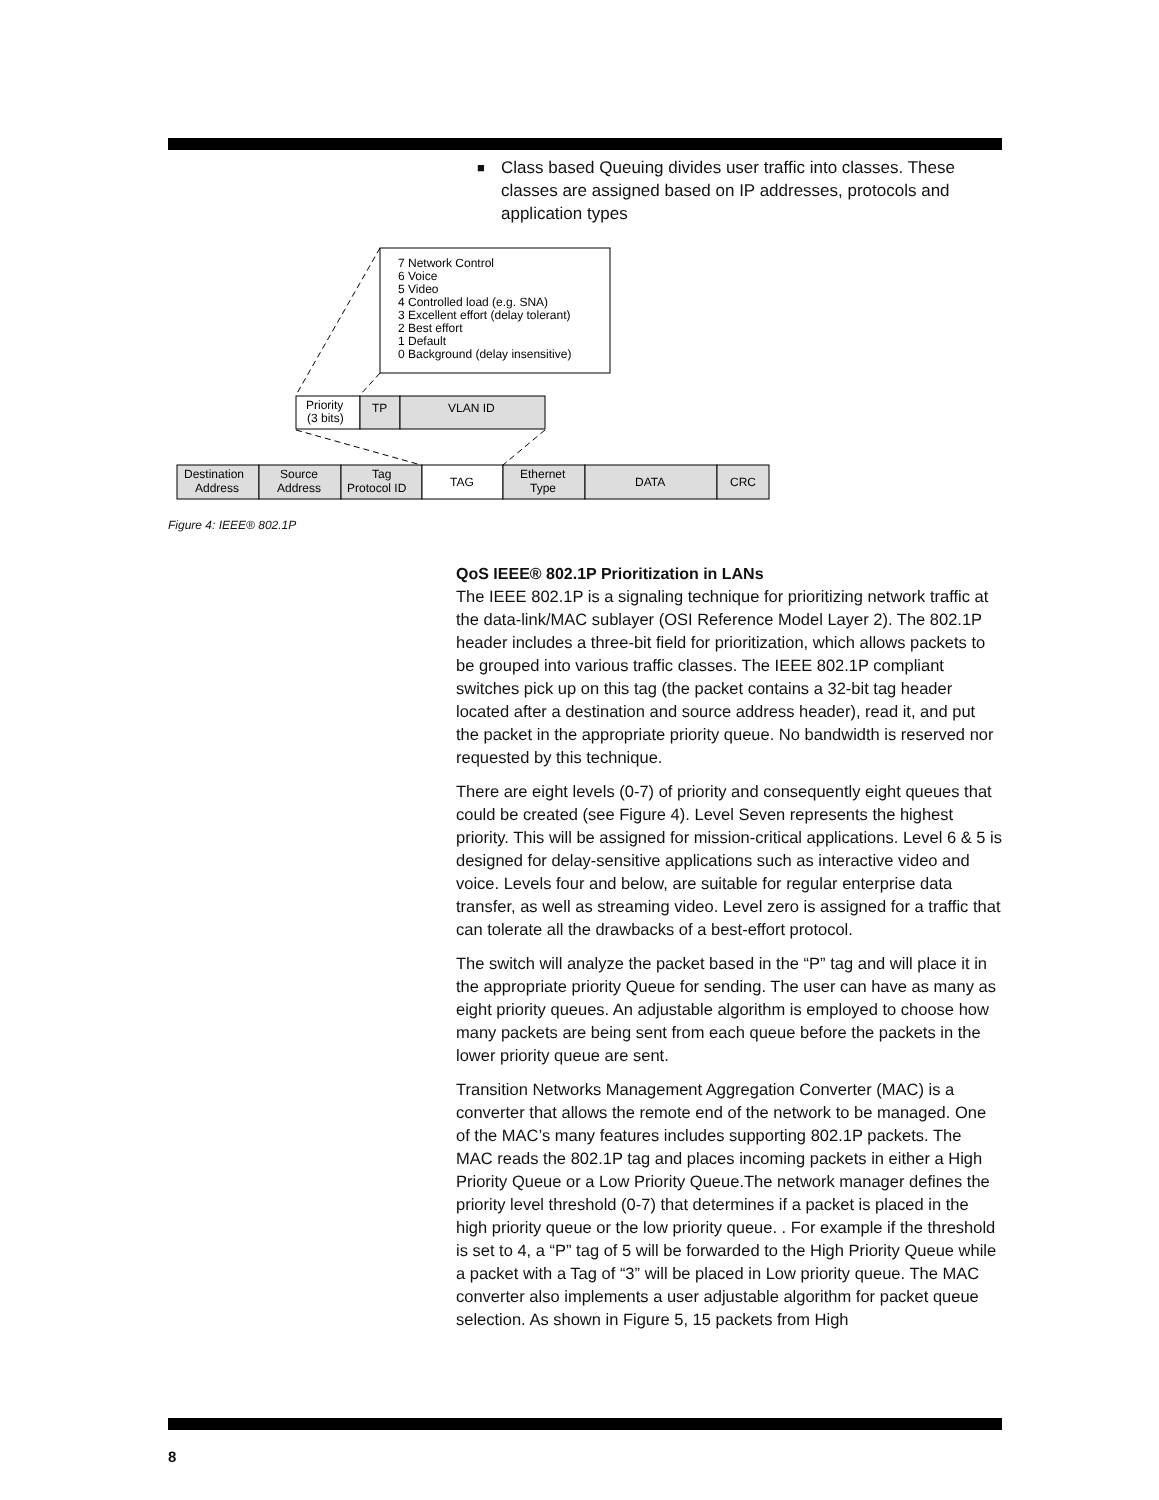■ Class based Queuing divides user traffic into classes. These classes are assigned based on IP addresses, protocols and application types
7 Network Control
6 Voice
5 Video
4 Controlled load (e.g. SNA)
3 Excellent effort (delay tolerant)
2 Best effort
1 Default
0 Background (delay insensitive)
Priority
(3 bits)
TP
VLAN ID
Destination
Address
Source
Address
Tag
Protocol ID
TAG
Ethernet
Type
DATA
CRC
Figure 4: IEEE® 802.1P
QoS IEEE® 802.1P Prioritization in LANs
The IEEE 802.1P is a signaling technique for prioritizing network traffic at the data-link/MAC sublayer (OSI Reference Model Layer 2). The 802.1P header includes a three-bit field for prioritization, which allows packets to be grouped into various traffic classes. The IEEE 802.1P compliant switches pick up on this tag (the packet contains a 32-bit tag header located after a destination and source address header), read it, and put the packet in the appropriate priority queue. No bandwidth is reserved nor requested by this technique.
There are eight levels (0-7) of priority and consequently eight queues that could be created (see Figure 4). Level Seven represents the highest priority. This will be assigned for mission-critical applications. Level 6 & 5 is designed for delay-sensitive applications such as interactive video and voice. Levels four and below, are suitable for regular enterprise data transfer, as well as streaming video. Level zero is assigned for a traffic that can tolerate all the drawbacks of a best-effort protocol.
The switch will analyze the packet based in the “P” tag and will place it in the appropriate priority Queue for sending. The user can have as many as eight priority queues. An adjustable algorithm is employed to choose how many packets are being sent from each queue before the packets in the lower priority queue are sent.
Transition Networks Management Aggregation Converter (MAC) is a converter that allows the remote end of the network to be managed. One of the MAC’s many features includes supporting 802.1P packets. The MAC reads the 802.1P tag and places incoming packets in either a High Priority Queue or a Low Priority Queue.The network manager defines the priority level threshold (0-7) that determines if a packet is placed in the high priority queue or the low priority queue. . For example if the threshold is set to 4, a “P” tag of 5 will be forwarded to the High Priority Queue while a packet with a Tag of “3” will be placed in Low priority queue. The MAC converter also implements a user adjustable algorithm for packet queue selection. As shown in Figure 5, 15 packets from High
8